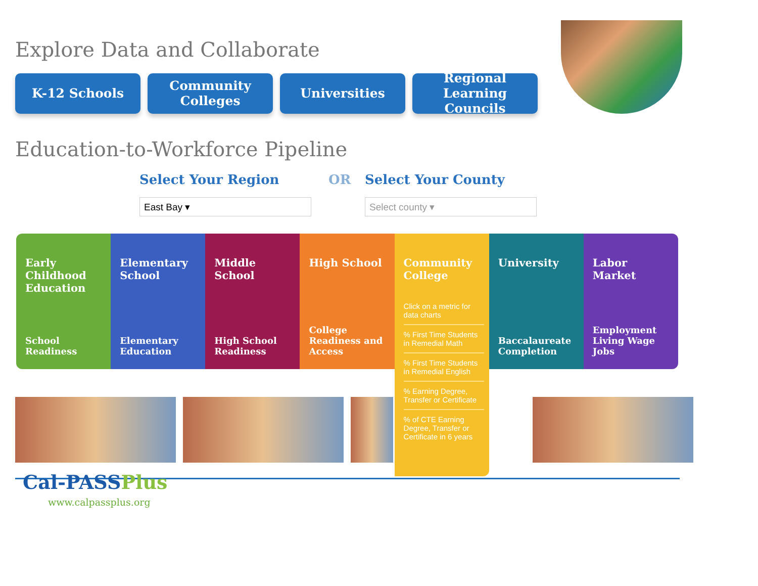Explore Data and Collaborate
K-12 Schools Community
Colleges
Universities Regional Learning
Councils
Education-to-Workforce Pipeline
Select Your Region OR Select Your County
East Bay ▾ Select county ▾
Early Childhood Education
School
Readiness
Elementary School
Elementary
Education
Middle School
High School
Readiness
High School
College
Readiness and
Access
Community College
Click on a metric for data charts
% First Time Students in Remedial Math
% First Time Students in Remedial English
% Earning Degree, Transfer or Certificate
% of CTE Earning Degree, Transfer or Certificate in 6 years
University
Baccalaureate
Completion
Labor Market
Employment
Living Wage
Jobs
Cal-PASSPlus
www.calpassplus.org